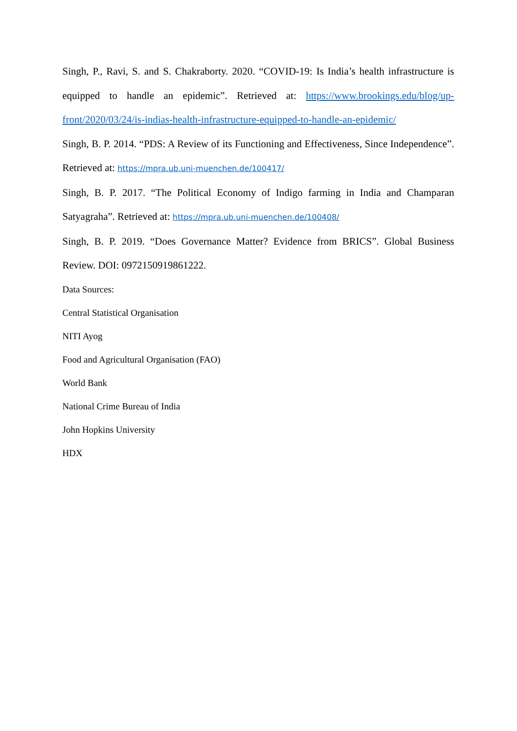Singh, P., Ravi, S. and S. Chakraborty. 2020. “COVID-19: Is India’s health infrastructure is equipped to handle an epidemic”. Retrieved at: https://www.brookings.edu/blog/up-front/2020/03/24/is-indias-health-infrastructure-equipped-to-handle-an-epidemic/
Singh, B. P. 2014. “PDS: A Review of its Functioning and Effectiveness, Since Independence”. Retrieved at: https://mpra.ub.uni-muenchen.de/100417/
Singh, B. P. 2017. “The Political Economy of Indigo farming in India and Champaran Satyagraha”. Retrieved at: https://mpra.ub.uni-muenchen.de/100408/
Singh, B. P. 2019. “Does Governance Matter? Evidence from BRICS”. Global Business Review. DOI: 0972150919861222.
Data Sources:
Central Statistical Organisation
NITI Ayog
Food and Agricultural Organisation (FAO)
World Bank
National Crime Bureau of India
John Hopkins University
HDX